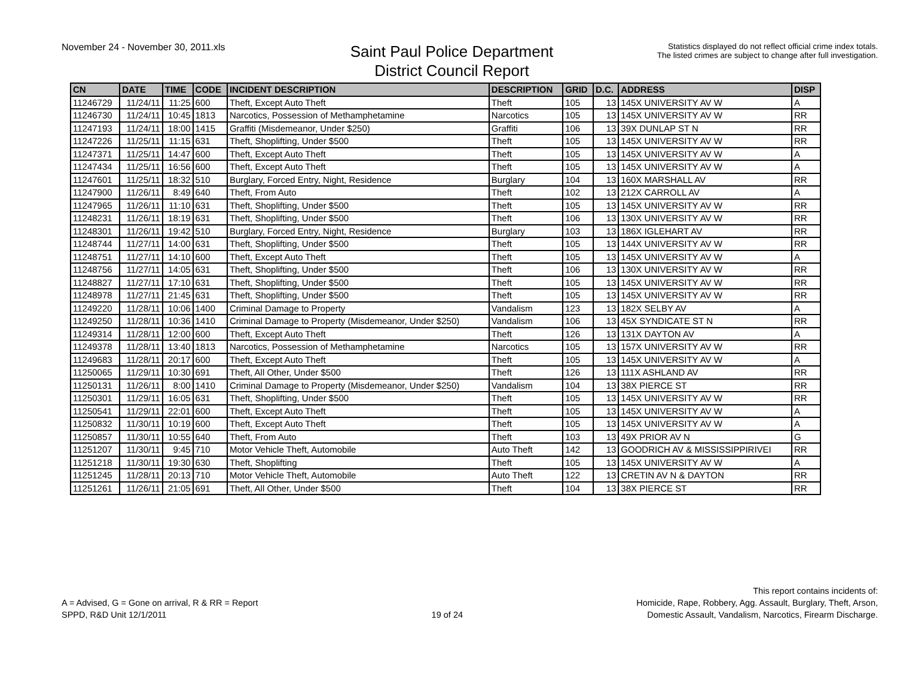November 24 - November 30, 2011.xls
Saint Paul Police Department
District Council Report
Statistics displayed do not reflect official crime index totals.
The listed crimes are subject to change after full investigation.
| CN | DATE | TIME | CODE | INCIDENT DESCRIPTION | DESCRIPTION | GRID | D.C. | ADDRESS | DISP |
| --- | --- | --- | --- | --- | --- | --- | --- | --- | --- |
| 11246729 | 11/24/11 | 11:25 | 600 | Theft, Except Auto Theft | Theft | 105 | 13 | 145X UNIVERSITY AV W | A |
| 11246730 | 11/24/11 | 10:45 | 1813 | Narcotics, Possession of Methamphetamine | Narcotics | 105 | 13 | 145X UNIVERSITY AV W | RR |
| 11247193 | 11/24/11 | 18:00 | 1415 | Graffiti (Misdemeanor, Under $250) | Graffiti | 106 | 13 | 39X DUNLAP ST N | RR |
| 11247226 | 11/25/11 | 11:15 | 631 | Theft, Shoplifting, Under $500 | Theft | 105 | 13 | 145X UNIVERSITY AV W | RR |
| 11247371 | 11/25/11 | 14:47 | 600 | Theft, Except Auto Theft | Theft | 105 | 13 | 145X UNIVERSITY AV W | A |
| 11247434 | 11/25/11 | 16:56 | 600 | Theft, Except Auto Theft | Theft | 105 | 13 | 145X UNIVERSITY AV W | A |
| 11247601 | 11/25/11 | 18:32 | 510 | Burglary, Forced Entry, Night, Residence | Burglary | 104 | 13 | 160X MARSHALL AV | RR |
| 11247900 | 11/26/11 | 8:49 | 640 | Theft, From Auto | Theft | 102 | 13 | 212X CARROLL AV | A |
| 11247965 | 11/26/11 | 11:10 | 631 | Theft, Shoplifting, Under $500 | Theft | 105 | 13 | 145X UNIVERSITY AV W | RR |
| 11248231 | 11/26/11 | 18:19 | 631 | Theft, Shoplifting, Under $500 | Theft | 106 | 13 | 130X UNIVERSITY AV W | RR |
| 11248301 | 11/26/11 | 19:42 | 510 | Burglary, Forced Entry, Night, Residence | Burglary | 103 | 13 | 186X IGLEHART AV | RR |
| 11248744 | 11/27/11 | 14:00 | 631 | Theft, Shoplifting, Under $500 | Theft | 105 | 13 | 144X UNIVERSITY AV W | RR |
| 11248751 | 11/27/11 | 14:10 | 600 | Theft, Except Auto Theft | Theft | 105 | 13 | 145X UNIVERSITY AV W | A |
| 11248756 | 11/27/11 | 14:05 | 631 | Theft, Shoplifting, Under $500 | Theft | 106 | 13 | 130X UNIVERSITY AV W | RR |
| 11248827 | 11/27/11 | 17:10 | 631 | Theft, Shoplifting, Under $500 | Theft | 105 | 13 | 145X UNIVERSITY AV W | RR |
| 11248978 | 11/27/11 | 21:45 | 631 | Theft, Shoplifting, Under $500 | Theft | 105 | 13 | 145X UNIVERSITY AV W | RR |
| 11249220 | 11/28/11 | 10:06 | 1400 | Criminal Damage to Property | Vandalism | 123 | 13 | 182X SELBY AV | A |
| 11249250 | 11/28/11 | 10:36 | 1410 | Criminal Damage to Property (Misdemeanor, Under $250) | Vandalism | 106 | 13 | 45X SYNDICATE ST N | RR |
| 11249314 | 11/28/11 | 12:00 | 600 | Theft, Except Auto Theft | Theft | 126 | 13 | 131X DAYTON AV | A |
| 11249378 | 11/28/11 | 13:40 | 1813 | Narcotics, Possession of Methamphetamine | Narcotics | 105 | 13 | 157X UNIVERSITY AV W | RR |
| 11249683 | 11/28/11 | 20:17 | 600 | Theft, Except Auto Theft | Theft | 105 | 13 | 145X UNIVERSITY AV W | A |
| 11250065 | 11/29/11 | 10:30 | 691 | Theft, All Other, Under $500 | Theft | 126 | 13 | 111X ASHLAND AV | RR |
| 11250131 | 11/26/11 | 8:00 | 1410 | Criminal Damage to Property (Misdemeanor, Under $250) | Vandalism | 104 | 13 | 38X PIERCE ST | RR |
| 11250301 | 11/29/11 | 16:05 | 631 | Theft, Shoplifting, Under $500 | Theft | 105 | 13 | 145X UNIVERSITY AV W | RR |
| 11250541 | 11/29/11 | 22:01 | 600 | Theft, Except Auto Theft | Theft | 105 | 13 | 145X UNIVERSITY AV W | A |
| 11250832 | 11/30/11 | 10:19 | 600 | Theft, Except Auto Theft | Theft | 105 | 13 | 145X UNIVERSITY AV W | A |
| 11250857 | 11/30/11 | 10:55 | 640 | Theft, From Auto | Theft | 103 | 13 | 49X PRIOR AV N | G |
| 11251207 | 11/30/11 | 9:45 | 710 | Motor Vehicle Theft, Automobile | Auto Theft | 142 | 13 | GOODRICH AV & MISSISSIPPIRIVEI | RR |
| 11251218 | 11/30/11 | 19:30 | 630 | Theft, Shoplifting | Theft | 105 | 13 | 145X UNIVERSITY AV W | A |
| 11251245 | 11/28/11 | 20:13 | 710 | Motor Vehicle Theft, Automobile | Auto Theft | 122 | 13 | CRETIN AV N & DAYTON | RR |
| 11251261 | 11/26/11 | 21:05 | 691 | Theft, All Other, Under $500 | Theft | 104 | 13 | 38X PIERCE ST | RR |
A = Advised, G = Gone on arrival, R & RR = Report
SPPD, R&D Unit 12/1/2011
19 of 24
This report contains incidents of:
Homicide, Rape, Robbery, Agg. Assault, Burglary, Theft, Arson,
Domestic Assault, Vandalism, Narcotics, Firearm Discharge.